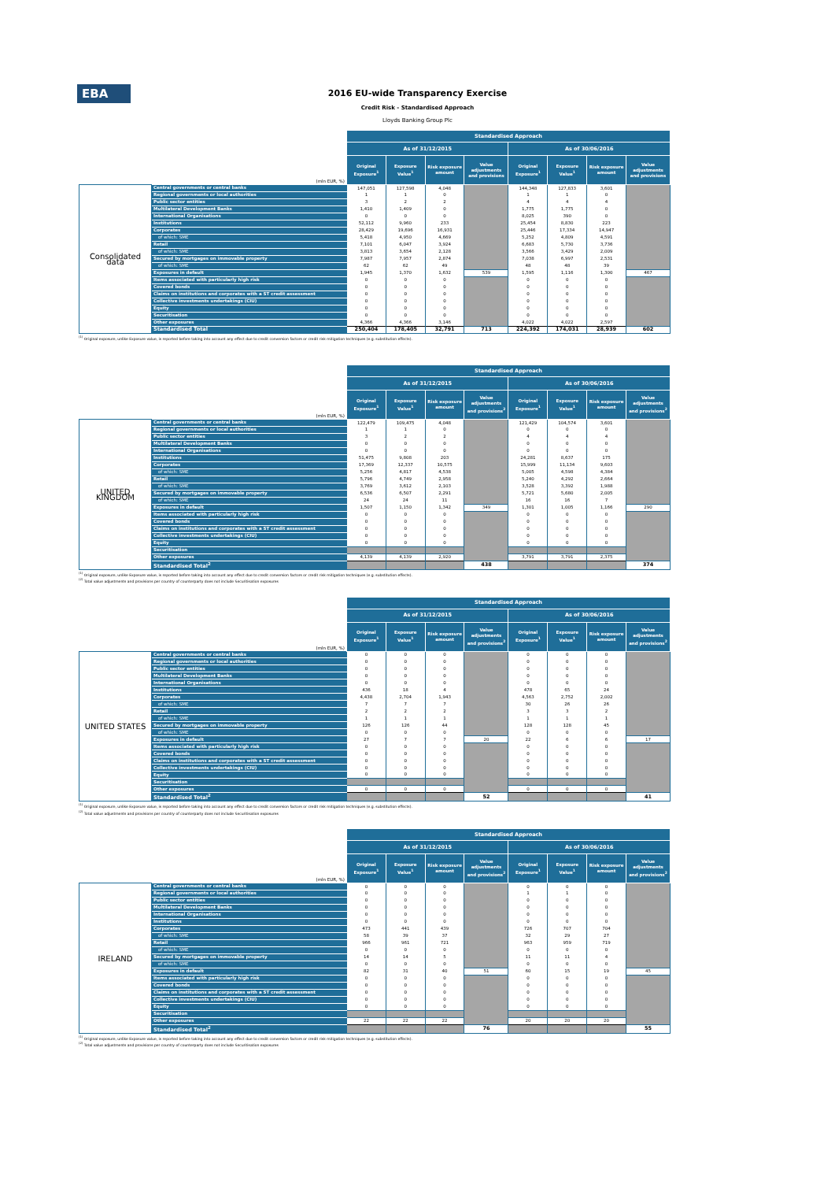EBA
2016 EU-wide Transparency Exercise
Credit Risk - Standardised Approach
Lloyds Banking Group Plc
| | | Standardised Approach | | | | | | | |
| --- | --- | --- | --- | --- | --- | --- | --- | --- | --- |
| | | As of 31/12/2015 | | | | As of 30/06/2016 | | | |
| (mln EUR, %) | | Original Exposure<sup>1</sup> | Exposure Value<sup>1</sup> | Risk exposure amount | Value adjustments and provisions | Original Exposure<sup>1</sup> | Exposure Value<sup>1</sup> | Risk exposure amount | Value adjustments and provisions |
| Consolidated data | Central governments or central banks | 147,051 | 127,598 | 4,048 | | 144,348 | 127,833 | 3,601 | |
| | Regional governments or local authorities | 1 | 1 | 0 | | 1 | 1 | 0 | |
| | Public sector entities | 3 | 2 | 2 | | 4 | 4 | 4 | |
| | Multilateral Development Banks | 1,410 | 1,409 | 0 | | 1,775 | 1,775 | 0 | |
| | International Organisations | 0 | 0 | 0 | | 8,025 | 390 | 0 | |
| | Institutions | 52,112 | 9,960 | 233 | | 25,454 | 8,830 | 223 | |
| | Corporates | 28,429 | 19,696 | 16,931 | | 25,446 | 17,334 | 14,947 | |
| | of which: SME | 5,418 | 4,950 | 4,669 | | 5,252 | 4,809 | 4,591 | |
| | Retail | 7,101 | 6,047 | 3,924 | | 6,683 | 5,730 | 3,736 | |
| | of which: SME | 3,813 | 3,654 | 2,128 | | 3,566 | 3,429 | 2,009 | |
| | Secured by mortgages on immovable property | 7,987 | 7,957 | 2,874 | | 7,038 | 6,997 | 2,531 | |
| | of which: SME | 62 | 62 | 49 | | 48 | 48 | 39 | |
| | Exposures in default | 1,945 | 1,370 | 1,632 | 539 | 1,595 | 1,116 | 1,300 | 467 |
| | Items associated with particularly high risk | 0 | 0 | 0 | | 0 | 0 | 0 | |
| | Covered bonds | 0 | 0 | 0 | | 0 | 0 | 0 | |
| | Claims on institutions and corporates with a ST credit assessment | 0 | 0 | 0 | | 0 | 0 | 0 | |
| | Collective investments undertakings (CIU) | 0 | 0 | 0 | | 0 | 0 | 0 | |
| | Equity | 0 | 0 | 0 | | 0 | 0 | 0 | |
| | Securitisation | 0 | 0 | 0 | | 0 | 0 | 0 | |
| | Other exposures | 4,366 | 4,366 | 3,146 | | 4,022 | 4,022 | 2,597 | |
| | Standardised Total | 250,404 | 178,405 | 32,791 | 713 | 224,392 | 174,031 | 28,939 | 602 |
<sup>(1)</sup> Original exposure, unlike Exposure value, is reported before taking into account any effect due to credit conversion factors or credit risk mitigation techniques (e.g. substitution effects).
| | | Standardised Approach | | | | | | | |
| --- | --- | --- | --- | --- | --- | --- | --- | --- | --- |
| | | As of 31/12/2015 | | | | As of 30/06/2016 | | | |
| (mln EUR, %) | | Original Exposure<sup>1</sup> | Exposure Value<sup>1</sup> | Risk exposure amount | Value adjustments and provisions<sup>2</sup> | Original Exposure<sup>1</sup> | Exposure Value<sup>1</sup> | Risk exposure amount | Value adjustments and provisions<sup>2</sup> |
| UNITED KINGDOM | Central governments or central banks | 122,479 | 109,475 | 4,048 | | 121,429 | 104,574 | 3,601 | |
| | Regional governments or local authorities | 1 | 1 | 0 | | 0 | 0 | 0 | |
| | Public sector entities | 3 | 2 | 2 | | 4 | 4 | 4 | |
| | Multilateral Development Banks | 0 | 0 | 0 | | 0 | 0 | 0 | |
| | International Organisations | 0 | 0 | 0 | | 0 | 0 | 0 | |
| | Institutions | 51,475 | 9,808 | 203 | | 24,281 | 8,637 | 175 | |
| | Corporates | 17,369 | 12,337 | 10,575 | | 15,999 | 11,134 | 9,603 | |
| | of which: SME | 5,256 | 4,817 | 4,538 | | 5,005 | 4,598 | 4,384 | |
| | Retail | 5,796 | 4,749 | 2,958 | | 5,240 | 4,292 | 2,664 | |
| | of which: SME | 3,769 | 3,612 | 2,103 | | 3,528 | 3,392 | 1,988 | |
| | Secured by mortgages on immovable property | 6,536 | 6,507 | 2,291 | | 5,721 | 5,680 | 2,005 | |
| | of which: SME | 24 | 24 | 11 | | 16 | 16 | 7 | |
| | Exposures in default | 1,507 | 1,150 | 1,342 | 349 | 1,301 | 1,005 | 1,166 | 290 |
| | Items associated with particularly high risk | 0 | 0 | 0 | | 0 | 0 | 0 | |
| | Covered bonds | 0 | 0 | 0 | | 0 | 0 | 0 | |
| | Claims on institutions and corporates with a ST credit assessment | 0 | 0 | 0 | | 0 | 0 | 0 | |
| | Collective investments undertakings (CIU) | 0 | 0 | 0 | | 0 | 0 | 0 | |
| | Equity | 0 | 0 | 0 | | 0 | 0 | 0 | |
| | Securitisation | | | | | | | | |
| | Other exposures | 4,139 | 4,139 | 2,920 | | 3,791 | 3,791 | 2,375 | |
| | Standardised Total<sup>2</sup> | | | | 438 | | | | 374 |
<sup>(1)</sup> Original exposure, unlike Exposure value, is reported before taking into account any effect due to credit conversion factors or credit risk mitigation techniques (e.g. substitution effects).
<sup>(2)</sup> Total value adjustments and provisions per country of counterparty does not include Securitisation exposures
| | | Standardised Approach | | | | | | | |
| --- | --- | --- | --- | --- | --- | --- | --- | --- | --- |
| | | As of 31/12/2015 | | | | As of 30/06/2016 | | | |
| (mln EUR, %) | | Original Exposure<sup>1</sup> | Exposure Value<sup>1</sup> | Risk exposure amount | Value adjustments and provisions<sup>2</sup> | Original Exposure<sup>1</sup> | Exposure Value<sup>1</sup> | Risk exposure amount | Value adjustments and provisions<sup>2</sup> |
| UNITED STATES | Central governments or central banks | 0 | 0 | 0 | | 0 | 0 | 0 | |
| | Regional governments or local authorities | 0 | 0 | 0 | | 0 | 0 | 0 | |
| | Public sector entities | 0 | 0 | 0 | | 0 | 0 | 0 | |
| | Multilateral Development Banks | 0 | 0 | 0 | | 0 | 0 | 0 | |
| | International Organisations | 0 | 0 | 0 | | 0 | 0 | 0 | |
| | Institutions | 436 | 18 | 4 | | 478 | 65 | 24 | |
| | Corporates | 4,438 | 2,704 | 1,943 | | 4,563 | 2,752 | 2,002 | |
| | of which: SME | 7 | 7 | 7 | | 30 | 26 | 26 | |
| | Retail | 2 | 2 | 2 | | 3 | 3 | 2 | |
| | of which: SME | 1 | 1 | 1 | | 1 | 1 | 1 | |
| | Secured by mortgages on immovable property | 126 | 126 | 44 | | 128 | 128 | 45 | |
| | of which: SME | 0 | 0 | 0 | | 0 | 0 | 0 | |
| | Exposures in default | 27 | 7 | 7 | 20 | 22 | 6 | 6 | 17 |
| | Items associated with particularly high risk | 0 | 0 | 0 | | 0 | 0 | 0 | |
| | Covered bonds | 0 | 0 | 0 | | 0 | 0 | 0 | |
| | Claims on institutions and corporates with a ST credit assessment | 0 | 0 | 0 | | 0 | 0 | 0 | |
| | Collective investments undertakings (CIU) | 0 | 0 | 0 | | 0 | 0 | 0 | |
| | Equity | 0 | 0 | 0 | | 0 | 0 | 0 | |
| | Securitisation | | | | | | | | |
| | Other exposures | 0 | 0 | 0 | | 0 | 0 | 0 | |
| | Standardised Total<sup>2</sup> | | | | 52 | | | | 41 |
<sup>(1)</sup> Original exposure, unlike Exposure value, is reported before taking into account any effect due to credit conversion factors or credit risk mitigation techniques (e.g. substitution effects).
<sup>(2)</sup> Total value adjustments and provisions per country of counterparty does not include Securitisation exposures
| | | Standardised Approach | | | | | | | |
| --- | --- | --- | --- | --- | --- | --- | --- | --- | --- |
| | | As of 31/12/2015 | | | | As of 30/06/2016 | | | |
| (mln EUR, %) | | Original Exposure<sup>1</sup> | Exposure Value<sup>1</sup> | Risk exposure amount | Value adjustments and provisions<sup>2</sup> | Original Exposure<sup>1</sup> | Exposure Value<sup>1</sup> | Risk exposure amount | Value adjustments and provisions<sup>2</sup> |
| IRELAND | Central governments or central banks | 0 | 0 | 0 | | 0 | 0 | 0 | |
| | Regional governments or local authorities | 0 | 0 | 0 | | 1 | 1 | 0 | |
| | Public sector entities | 0 | 0 | 0 | | 0 | 0 | 0 | |
| | Multilateral Development Banks | 0 | 0 | 0 | | 0 | 0 | 0 | |
| | International Organisations | 0 | 0 | 0 | | 0 | 0 | 0 | |
| | Institutions | 0 | 0 | 0 | | 0 | 0 | 0 | |
| | Corporates | 473 | 441 | 439 | | 726 | 707 | 704 | |
| | of which: SME | 58 | 39 | 37 | | 32 | 29 | 27 | |
| | Retail | 966 | 961 | 721 | | 963 | 959 | 719 | |
| | of which: SME | 0 | 0 | 0 | | 0 | 0 | 0 | |
| | Secured by mortgages on immovable property | 14 | 14 | 5 | | 11 | 11 | 4 | |
| | of which: SME | 0 | 0 | 0 | | 0 | 0 | 0 | |
| | Exposures in default | 82 | 31 | 40 | 51 | 60 | 15 | 19 | 45 |
| | Items associated with particularly high risk | 0 | 0 | 0 | | 0 | 0 | 0 | |
| | Covered bonds | 0 | 0 | 0 | | 0 | 0 | 0 | |
| | Claims on institutions and corporates with a ST credit assessment | 0 | 0 | 0 | | 0 | 0 | 0 | |
| | Collective investments undertakings (CIU) | 0 | 0 | 0 | | 0 | 0 | 0 | |
| | Equity | 0 | 0 | 0 | | 0 | 0 | 0 | |
| | Securitisation | | | | | | | | |
| | Other exposures | 22 | 22 | 22 | | 20 | 20 | 20 | |
| | Standardised Total<sup>2</sup> | | | | 76 | | | | 55 |
<sup>(1)</sup> Original exposure, unlike Exposure value, is reported before taking into account any effect due to credit conversion factors or credit risk mitigation techniques (e.g. substitution effects).
<sup>(2)</sup> Total value adjustments and provisions per country of counterparty does not include Securitisation exposures